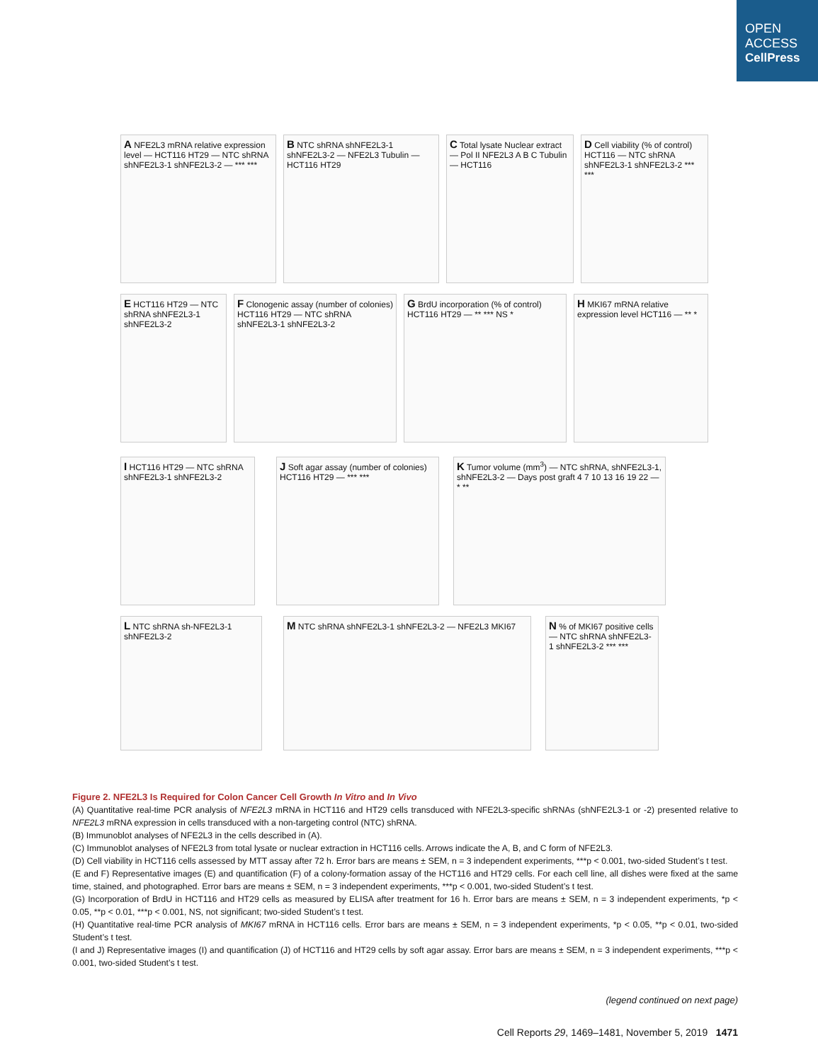OPEN
ACCESS
CellPress
A NFE2L3 mRNA relative expression level — HCT116 HT29 — NTC shRNA shNFE2L3-1 shNFE2L3-2 — *** ***
B NTC shRNA shNFE2L3-1 shNFE2L3-2 — NFE2L3 Tubulin — HCT116 HT29
C Total lysate Nuclear extract — Pol II NFE2L3 A B C Tubulin — HCT116
D Cell viability (% of control) HCT116 — NTC shRNA shNFE2L3-1 shNFE2L3-2 *** ***
E HCT116 HT29 — NTC shRNA shNFE2L3-1 shNFE2L3-2
F Clonogenic assay (number of colonies) HCT116 HT29 — NTC shRNA shNFE2L3-1 shNFE2L3-2
G BrdU incorporation (% of control) HCT116 HT29 — ** *** NS *
H MKI67 mRNA relative expression level HCT116 — ** *
I HCT116 HT29 — NTC shRNA shNFE2L3-1 shNFE2L3-2
J Soft agar assay (number of colonies) HCT116 HT29 — *** ***
K Tumor volume (mm<sup>3</sup>) — NTC shRNA, shNFE2L3-1, shNFE2L3-2 — Days post graft 4 7 10 13 16 19 22 — * **
L NTC shRNA sh-NFE2L3-1 shNFE2L3-2
M NTC shRNA shNFE2L3-1 shNFE2L3-2 — NFE2L3 MKI67
N % of MKI67 positive cells — NTC shRNA shNFE2L3-1 shNFE2L3-2 *** ***
Figure 2. NFE2L3 Is Required for Colon Cancer Cell Growth In Vitro and In Vivo
(A) Quantitative real-time PCR analysis of NFE2L3 mRNA in HCT116 and HT29 cells transduced with NFE2L3-specific shRNAs (shNFE2L3-1 or -2) presented relative to NFE2L3 mRNA expression in cells transduced with a non-targeting control (NTC) shRNA.
(B) Immunoblot analyses of NFE2L3 in the cells described in (A).
(C) Immunoblot analyses of NFE2L3 from total lysate or nuclear extraction in HCT116 cells. Arrows indicate the A, B, and C form of NFE2L3.
(D) Cell viability in HCT116 cells assessed by MTT assay after 72 h. Error bars are means ± SEM, n = 3 independent experiments, ***p < 0.001, two-sided Student’s t test.
(E and F) Representative images (E) and quantification (F) of a colony-formation assay of the HCT116 and HT29 cells. For each cell line, all dishes were fixed at the same time, stained, and photographed. Error bars are means ± SEM, n = 3 independent experiments, ***p < 0.001, two-sided Student’s t test.
(G) Incorporation of BrdU in HCT116 and HT29 cells as measured by ELISA after treatment for 16 h. Error bars are means ± SEM, n = 3 independent experiments, *p < 0.05, **p < 0.01, ***p < 0.001, NS, not significant; two-sided Student’s t test.
(H) Quantitative real-time PCR analysis of MKI67 mRNA in HCT116 cells. Error bars are means ± SEM, n = 3 independent experiments, *p < 0.05, **p < 0.01, two-sided Student’s t test.
(I and J) Representative images (I) and quantification (J) of HCT116 and HT29 cells by soft agar assay. Error bars are means ± SEM, n = 3 independent experiments, ***p < 0.001, two-sided Student’s t test.
(legend continued on next page)
Cell Reports 29, 1469–1481, November 5, 2019 1471